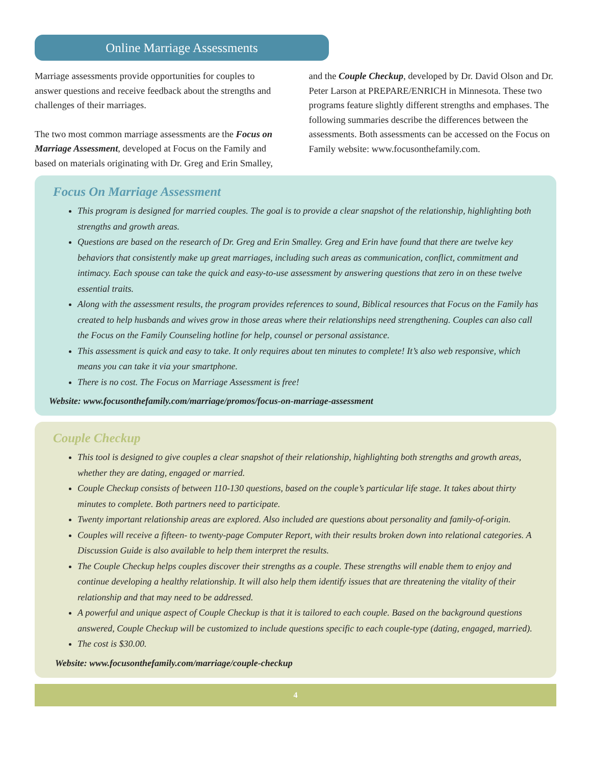Online Marriage Assessments
Marriage assessments provide opportunities for couples to answer questions and receive feedback about the strengths and challenges of their marriages.
The two most common marriage assessments are the Focus on Marriage Assessment, developed at Focus on the Family and based on materials originating with Dr. Greg and Erin Smalley, and the Couple Checkup, developed by Dr. David Olson and Dr. Peter Larson at PREPARE/ENRICH in Minnesota. These two programs feature slightly different strengths and emphases. The following summaries describe the differences between the assessments. Both assessments can be accessed on the Focus on Family website: www.focusonthefamily.com.
Focus On Marriage Assessment
This program is designed for married couples. The goal is to provide a clear snapshot of the relationship, highlighting both strengths and growth areas.
Questions are based on the research of Dr. Greg and Erin Smalley. Greg and Erin have found that there are twelve key behaviors that consistently make up great marriages, including such areas as communication, conflict, commitment and intimacy. Each spouse can take the quick and easy-to-use assessment by answering questions that zero in on these twelve essential traits.
Along with the assessment results, the program provides references to sound, Biblical resources that Focus on the Family has created to help husbands and wives grow in those areas where their relationships need strengthening. Couples can also call the Focus on the Family Counseling hotline for help, counsel or personal assistance.
This assessment is quick and easy to take. It only requires about ten minutes to complete! It’s also web responsive, which means you can take it via your smartphone.
There is no cost. The Focus on Marriage Assessment is free!
Website: www.focusonthefamily.com/marriage/promos/focus-on-marriage-assessment
Couple Checkup
This tool is designed to give couples a clear snapshot of their relationship, highlighting both strengths and growth areas, whether they are dating, engaged or married.
Couple Checkup consists of between 110-130 questions, based on the couple’s particular life stage. It takes about thirty minutes to complete. Both partners need to participate.
Twenty important relationship areas are explored. Also included are questions about personality and family-of-origin.
Couples will receive a fifteen- to twenty-page Computer Report, with their results broken down into relational categories. A Discussion Guide is also available to help them interpret the results.
The Couple Checkup helps couples discover their strengths as a couple. These strengths will enable them to enjoy and continue developing a healthy relationship. It will also help them identify issues that are threatening the vitality of their relationship and that may need to be addressed.
A powerful and unique aspect of Couple Checkup is that it is tailored to each couple. Based on the background questions answered, Couple Checkup will be customized to include questions specific to each couple-type (dating, engaged, married).
The cost is $30.00.
Website: www.focusonthefamily.com/marriage/couple-checkup
4